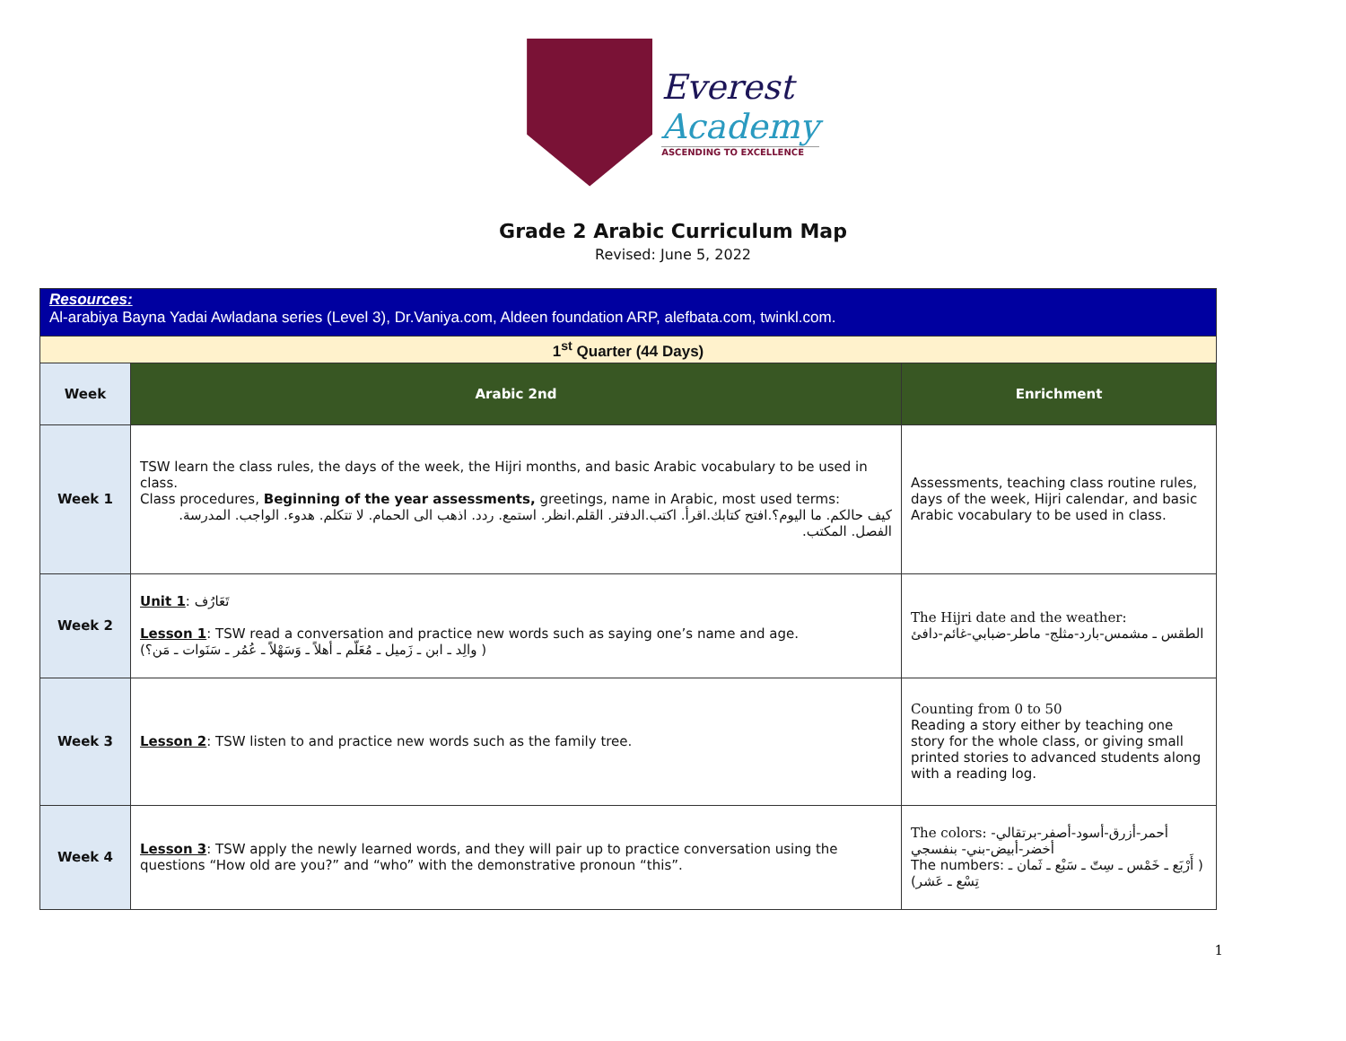Everest
Academy
ASCENDING TO EXCELLENCE
Grade 2 Arabic Curriculum Map
Revised: June 5, 2022
| Resources: Al-arabiya Bayna Yadai Awladana series (Level 3), Dr.Vaniya.com , Aldeen foundation ARP , alefbata.com , twinkl.com . | | |
| 1<sup>st</sup> Quarter (44 Days) | | |
| Week | Arabic 2nd | Enrichment |
| Week 1 | TSW learn the class rules, the days of the week, the Hijri months, and basic Arabic vocabulary to be used in class. Class procedures, Beginning of the year assessments, greetings, name in Arabic, most used terms: كيف حالكم. ما اليوم؟.افتح كتابك.اقرأ. اكتب.الدفتر. القلم.انظر. استمع. ردد. اذهب الى الحمام. لا تتكلم. هدوء. الواجب. المدرسة. الفصل. المكتب. | Assessments, teaching class routine rules, days of the week, Hijri calendar, and basic Arabic vocabulary to be used in class. |
| Week 2 | Unit 1 : تَعَارُف Lesson 1 : TSW read a conversation and practice new words such as saying one’s name and age. (والِد ـ ابن ـ زَميل ـ مُعَلّم ـ أهلاً ـ وَسَهْلاً ـ عُمُر ـ سَنَوات ـ مَن؟ ) | The Hijri date and the weather: الطقس ـ مشمس-بارد-مثلج- ماطر-ضبابي-غائم-دافئ |
| Week 3 | Lesson 2 : TSW listen to and practice new words such as the family tree. | Counting from 0 to 50 Reading a story either by teaching one story for the whole class, or giving small printed stories to advanced students along with a reading log. |
| Week 4 | Lesson 3 : TSW apply the newly learned words, and they will pair up to practice conversation using the questions “How old are you?” and “who” with the demonstrative pronoun “this”. | The colors: أحمر-أزرق-أسود-أصفر-برتقالي- أخضر-أبيض-بني- بنفسجي The numbers: ( أَرْبَع ـ خَمْس ـ سِتّ ـ سَبْع ـ ثَمان ـ تِسْع ـ عَشر) |
1